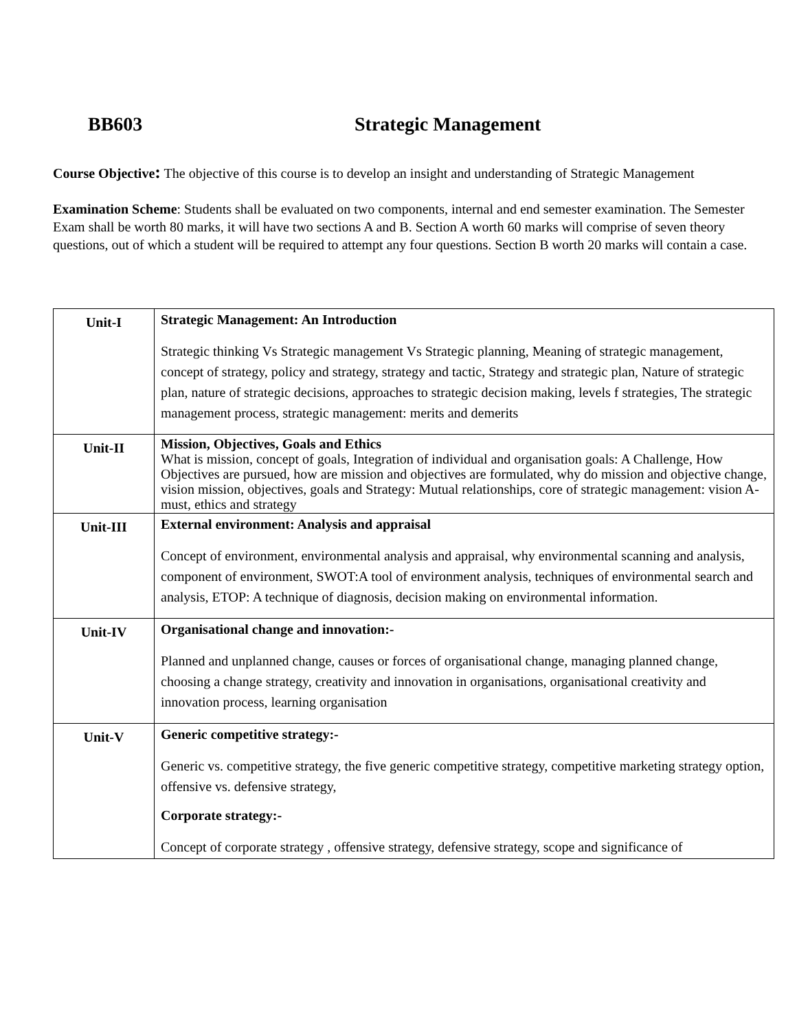BB603 Strategic Management
Course Objective: The objective of this course is to develop an insight and understanding of Strategic Management
Examination Scheme: Students shall be evaluated on two components, internal and end semester examination. The Semester Exam shall be worth 80 marks, it will have two sections A and B. Section A worth 60 marks will comprise of seven theory questions, out of which a student will be required to attempt any four questions. Section B worth 20 marks will contain a case.
| Unit-I | Strategic Management: An Introduction Strategic thinking Vs Strategic management Vs Strategic planning, Meaning of strategic management, concept of strategy, policy and strategy, strategy and tactic, Strategy and strategic plan, Nature of strategic plan, nature of strategic decisions, approaches to strategic decision making, levels f strategies, The strategic management process, strategic management: merits and demerits |
| Unit-II | Mission, Objectives, Goals and Ethics What is mission, concept of goals, Integration of individual and organisation goals: A Challenge, How Objectives are pursued, how are mission and objectives are formulated, why do mission and objective change, vision mission, objectives, goals and Strategy: Mutual relationships, core of strategic management: vision A-must, ethics and strategy |
| Unit-III | External environment: Analysis and appraisal Concept of environment, environmental analysis and appraisal, why environmental scanning and analysis, component of environment, SWOT:A tool of environment analysis, techniques of environmental search and analysis, ETOP: A technique of diagnosis, decision making on environmental information. |
| Unit-IV | Organisational change and innovation:- Planned and unplanned change, causes or forces of organisational change, managing planned change, choosing a change strategy, creativity and innovation in organisations, organisational creativity and innovation process, learning organisation |
| Unit-V | Generic competitive strategy:- Generic vs. competitive strategy, the five generic competitive strategy, competitive marketing strategy option, offensive vs. defensive strategy, Corporate strategy:- Concept of corporate strategy , offensive strategy, defensive strategy, scope and significance of |